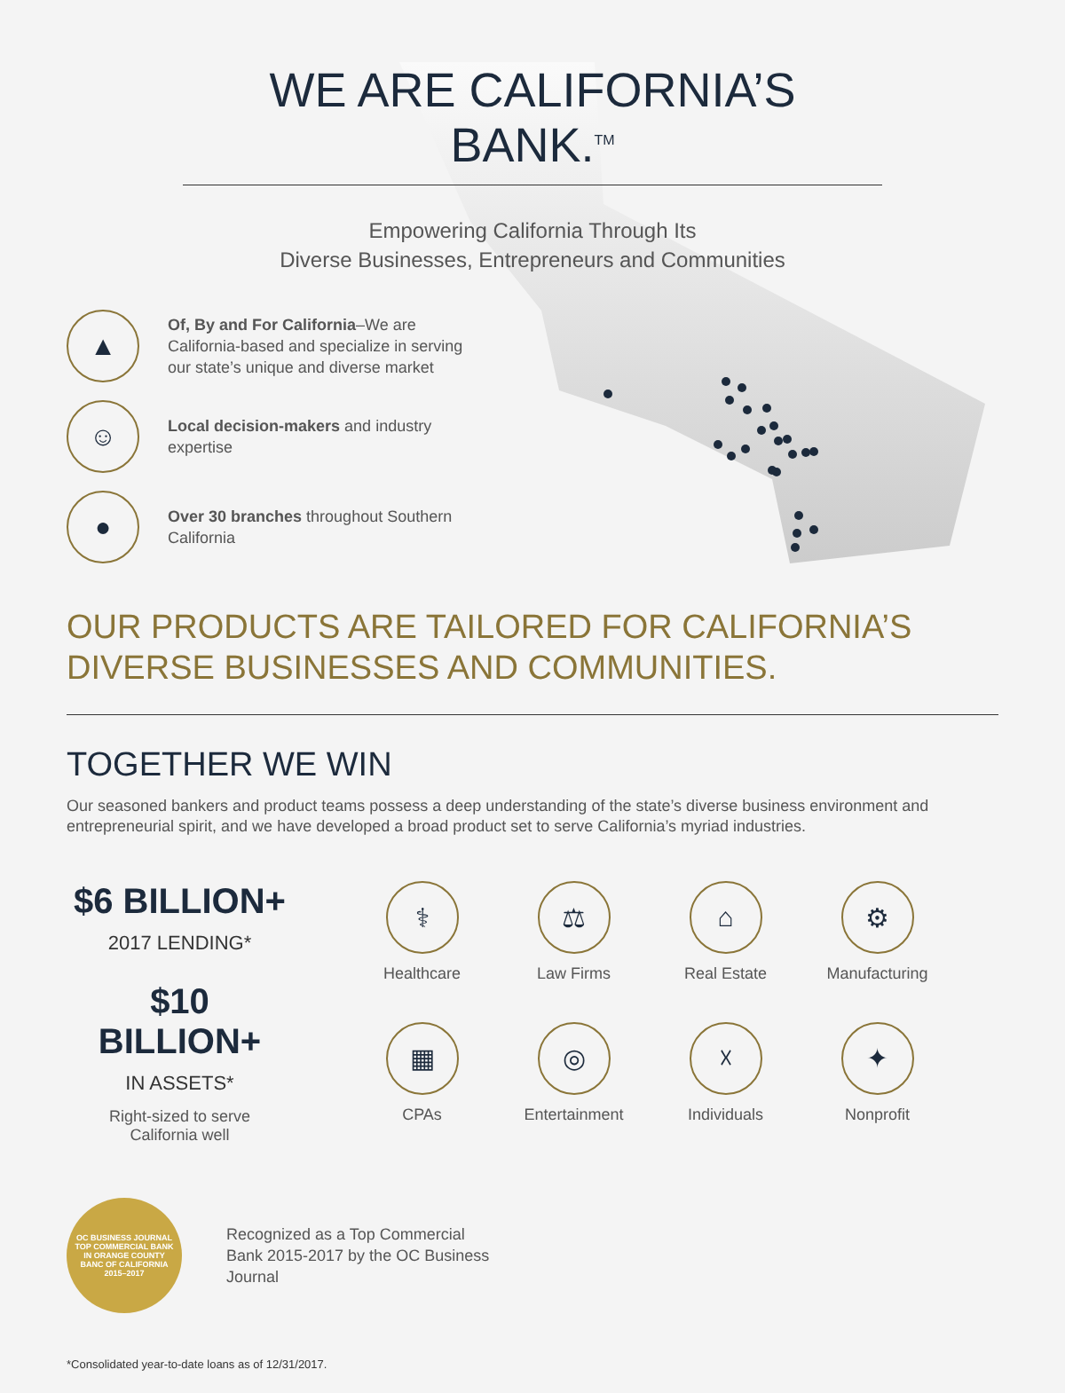WE ARE CALIFORNIA’S BANK.<sup>TM</sup>
Empowering California Through Its
Diverse Businesses, Entrepreneurs and Communities
▲
Of, By and For California–We are California-based and specialize in serving our state’s unique and diverse market
☺
Local decision-makers and industry expertise
●
Over 30 branches throughout Southern California
OUR PRODUCTS ARE TAILORED FOR CALIFORNIA’S DIVERSE BUSINESSES AND COMMUNITIES.
TOGETHER WE WIN
Our seasoned bankers and product teams possess a deep understanding of the state’s diverse business environment and entrepreneurial spirit, and we have developed a broad product set to serve California’s myriad industries.
$6 BILLION+
2017 LENDING*
$10 BILLION+
IN ASSETS*
Right-sized to serve
California well
⚕
Healthcare
⚖
Law Firms
⌂
Real Estate
⚙
Manufacturing
▦
CPAs
◎
Entertainment
☓
Individuals
✦
Nonprofit
OC BUSINESS JOURNAL
TOP COMMERCIAL BANK
IN ORANGE COUNTY
BANC OF CALIFORNIA
2015–2017
Recognized as a Top Commercial Bank 2015-2017 by the OC Business Journal
*Consolidated year-to-date loans as of 12/31/2017.